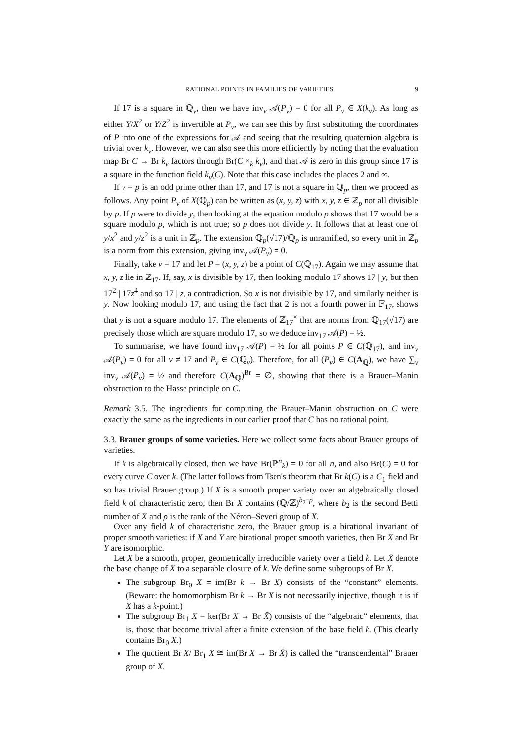RATIONAL POINTS IN FAMILIES OF VARIETIES 9
If 17 is a square in ℚ<sub>v</sub>, then we have inv<sub>v</sub> 𝒜(P<sub>v</sub>) = 0 for all P<sub>v</sub> ∈ X(k<sub>v</sub>). As long as either Y/X<sup>2</sup> or Y/Z<sup>2</sup> is invertible at P<sub>v</sub>, we can see this by first substituting the coordinates of P into one of the expressions for 𝒜 and seeing that the resulting quaternion algebra is trivial over k<sub>v</sub>. However, we can also see this more efficiently by noting that the evaluation map Br C → Br k<sub>v</sub> factors through Br(C ×<sub>k</sub> k<sub>v</sub>), and that 𝒜 is zero in this group since 17 is a square in the function field k<sub>v</sub>(C). Note that this case includes the places 2 and ∞.
If v = p is an odd prime other than 17, and 17 is not a square in ℚ<sub>p</sub>, then we proceed as follows. Any point P<sub>v</sub> of X(ℚ<sub>p</sub>) can be written as (x, y, z) with x, y, z ∈ ℤ<sub>p</sub> not all divisible by p. If p were to divide y, then looking at the equation modulo p shows that 17 would be a square modulo p, which is not true; so p does not divide y. It follows that at least one of y/x<sup>2</sup> and y/z<sup>2</sup> is a unit in ℤ<sub>p</sub>. The extension ℚ<sub>p</sub>(√17)/ℚ<sub>p</sub> is unramified, so every unit in ℤ<sub>p</sub> is a norm from this extension, giving inv<sub>v</sub> 𝒜(P<sub>v</sub>) = 0.
Finally, take v = 17 and let P = (x, y, z) be a point of C(ℚ<sub>17</sub>). Again we may assume that x, y, z lie in ℤ<sub>17</sub>. If, say, x is divisible by 17, then looking modulo 17 shows 17 | y, but then 17<sup>2</sup> | 17z<sup>4</sup> and so 17 | z, a contradiction. So x is not divisible by 17, and similarly neither is y. Now looking modulo 17, and using the fact that 2 is not a fourth power in 𝔽<sub>17</sub>, shows that y is not a square modulo 17. The elements of ℤ<sub>17</sub><sup>×</sup> that are norms from ℚ<sub>17</sub>(√17) are precisely those which are square modulo 17, so we deduce inv<sub>17</sub> 𝒜(P) = ½.
To summarise, we have found inv<sub>17</sub> 𝒜(P) = ½ for all points P ∈ C(ℚ<sub>17</sub>), and inv<sub>v</sub> 𝒜(P<sub>v</sub>) = 0 for all v ≠ 17 and P<sub>v</sub> ∈ C(ℚ<sub>v</sub>). Therefore, for all (P<sub>v</sub>) ∈ C(A<sub>ℚ</sub>), we have ∑<sub>v</sub> inv<sub>v</sub> 𝒜(P<sub>v</sub>) = ½ and therefore C(A<sub>ℚ</sub>)<sup>Br</sup> = ∅, showing that there is a Brauer–Manin obstruction to the Hasse principle on C.
Remark 3.5. The ingredients for computing the Brauer–Manin obstruction on C were exactly the same as the ingredients in our earlier proof that C has no rational point.
3.3. Brauer groups of some varieties. Here we collect some facts about Brauer groups of varieties.
If k is algebraically closed, then we have Br(ℙ<sup>n</sup><sub>k</sub>) = 0 for all n, and also Br(C) = 0 for every curve C over k. (The latter follows from Tsen's theorem that Br k(C) is a C<sub>1</sub> field and so has trivial Brauer group.) If X is a smooth proper variety over an algebraically closed field k of characteristic zero, then Br X contains (ℚ/ℤ)<sup>b<sub>2</sub>−ρ</sup>, where b<sub>2</sub> is the second Betti number of X and ρ is the rank of the Néron–Severi group of X.
Over any field k of characteristic zero, the Brauer group is a birational invariant of proper smooth varieties: if X and Y are birational proper smooth varieties, then Br X and Br Y are isomorphic.
Let X be a smooth, proper, geometrically irreducible variety over a field k. Let X̄ denote the base change of X to a separable closure of k. We define some subgroups of Br X.
The subgroup Br<sub>0</sub> X = im(Br k → Br X) consists of the “constant” elements. (Beware: the homomorphism Br k → Br X is not necessarily injective, though it is if X has a k-point.)
The subgroup Br<sub>1</sub> X = ker(Br X → Br X̄) consists of the “algebraic” elements, that is, those that become trivial after a finite extension of the base field k. (This clearly contains Br<sub>0</sub> X.)
The quotient Br X/ Br<sub>1</sub> X ≅ im(Br X → Br X̄) is called the “transcendental” Brauer group of X.